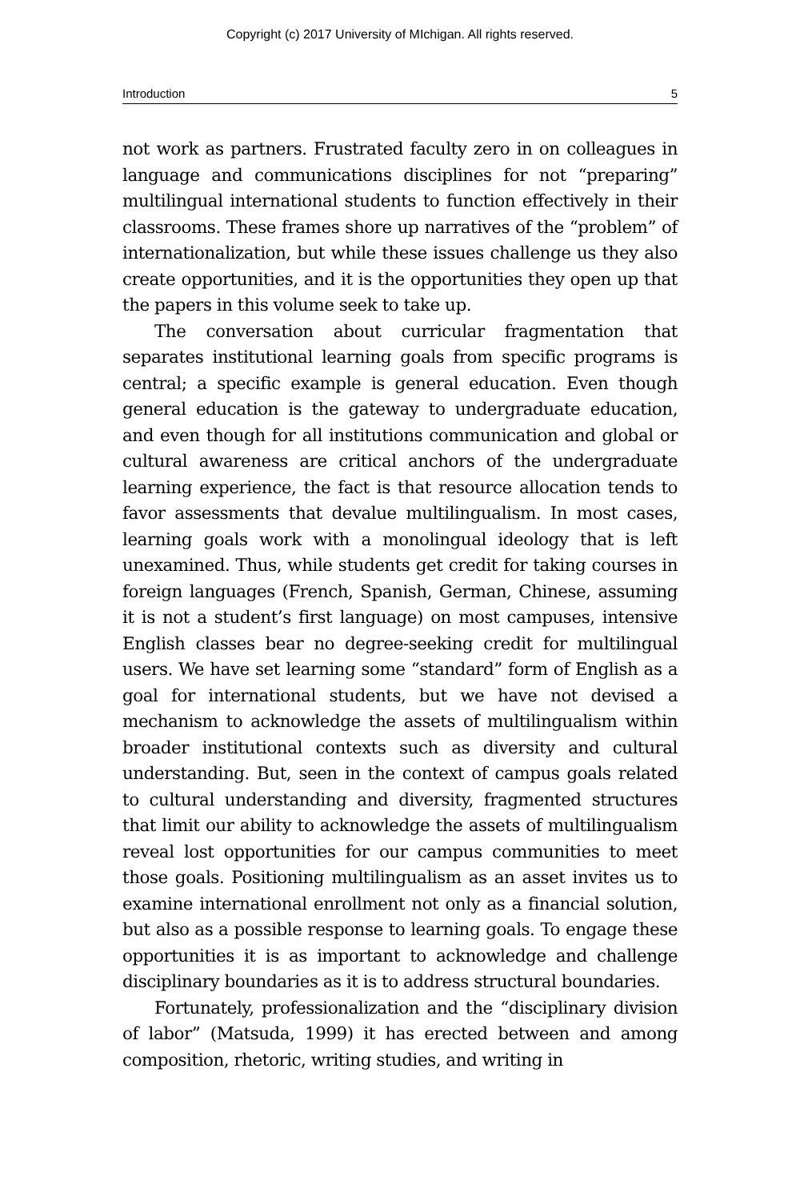Copyright (c) 2017 University of MIchigan. All rights reserved.
Introduction 5
not work as partners. Frustrated faculty zero in on colleagues in language and communications disciplines for not “preparing” multilingual international students to function effectively in their classrooms. These frames shore up narratives of the “problem” of internationalization, but while these issues challenge us they also create opportunities, and it is the opportunities they open up that the papers in this volume seek to take up.
The conversation about curricular fragmentation that separates institutional learning goals from specific programs is central; a specific example is general education. Even though general education is the gateway to undergraduate education, and even though for all institutions communication and global or cultural awareness are critical anchors of the undergraduate learning experience, the fact is that resource allocation tends to favor assessments that devalue multilingualism. In most cases, learning goals work with a monolingual ideology that is left unexamined. Thus, while students get credit for taking courses in foreign languages (French, Spanish, German, Chinese, assuming it is not a student’s first language) on most campuses, intensive English classes bear no degree-seeking credit for multilingual users. We have set learning some “standard” form of English as a goal for international students, but we have not devised a mechanism to acknowledge the assets of multilingualism within broader institutional contexts such as diversity and cultural understanding. But, seen in the context of campus goals related to cultural understanding and diversity, fragmented structures that limit our ability to acknowledge the assets of multilingualism reveal lost opportunities for our campus communities to meet those goals. Positioning multilingualism as an asset invites us to examine international enrollment not only as a financial solution, but also as a possible response to learning goals. To engage these opportunities it is as important to acknowledge and challenge disciplinary boundaries as it is to address structural boundaries.
Fortunately, professionalization and the “disciplinary division of labor” (Matsuda, 1999) it has erected between and among composition, rhetoric, writing studies, and writing in